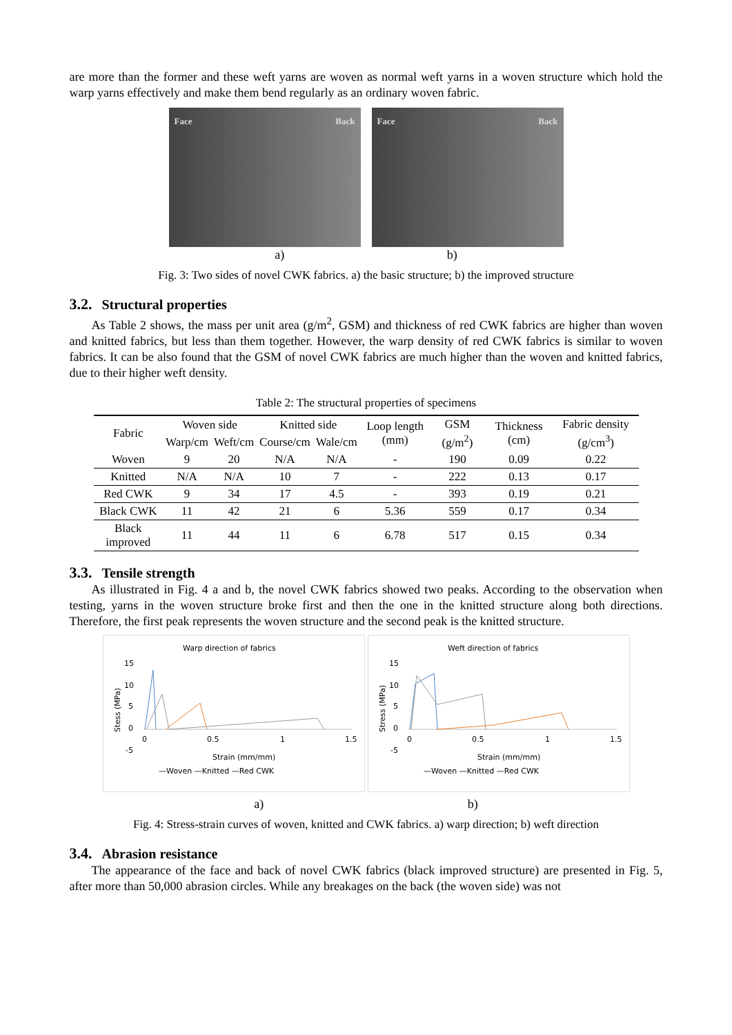are more than the former and these weft yarns are woven as normal weft yarns in a woven structure which hold the warp yarns effectively and make them bend regularly as an ordinary woven fabric.
Face Back Face Back
a) b)
Fig. 3: Two sides of novel CWK fabrics. a) the basic structure; b) the improved structure
3.2. Structural properties
As Table 2 shows, the mass per unit area (g/m<sup>2</sup>, GSM) and thickness of red CWK fabrics are higher than woven and knitted fabrics, but less than them together. However, the warp density of red CWK fabrics is similar to woven fabrics. It can be also found that the GSM of novel CWK fabrics are much higher than the woven and knitted fabrics, due to their higher weft density.
Table 2: The structural properties of specimens
| Fabric | Woven side | | Knitted side | | Loop length (mm) | GSM (g/m<sup>2</sup>) | Thickness (cm) | Fabric density (g/cm<sup>3</sup>) |
| --- | --- | --- | --- | --- | --- | --- | --- | --- |
| | Warp/cm | Weft/cm | Course/cm | Wale/cm | | | | |
| Woven | 9 | 20 | N/A | N/A | - | 190 | 0.09 | 0.22 |
| Knitted | N/A | N/A | 10 | 7 | - | 222 | 0.13 | 0.17 |
| Red CWK | 9 | 34 | 17 | 4.5 | - | 393 | 0.19 | 0.21 |
| Black CWK | 11 | 42 | 21 | 6 | 5.36 | 559 | 0.17 | 0.34 |
| Black improved | 11 | 44 | 11 | 6 | 6.78 | 517 | 0.15 | 0.34 |
3.3. Tensile strength
As illustrated in Fig. 4 a and b, the novel CWK fabrics showed two peaks. According to the observation when testing, yarns in the woven structure broke first and then the one in the knitted structure along both directions. Therefore, the first peak represents the woven structure and the second peak is the knitted structure.
Warp direction of fabrics
15
10
5
0
-5
Stess (MPa)
0
0.5
1
1.5
Strain (mm/mm)
—Woven —Knitted —Red CWK
Weft direction of fabrics
15
10
5
0
-5
Stress (MPa)
0
0.5
1
1.5
Strain (mm/mm)
—Woven —Knitted —Red CWK
a) b)
Fig. 4: Stress-strain curves of woven, knitted and CWK fabrics. a) warp direction; b) weft direction
3.4. Abrasion resistance
The appearance of the face and back of novel CWK fabrics (black improved structure) are presented in Fig. 5, after more than 50,000 abrasion circles. While any breakages on the back (the woven side) was not